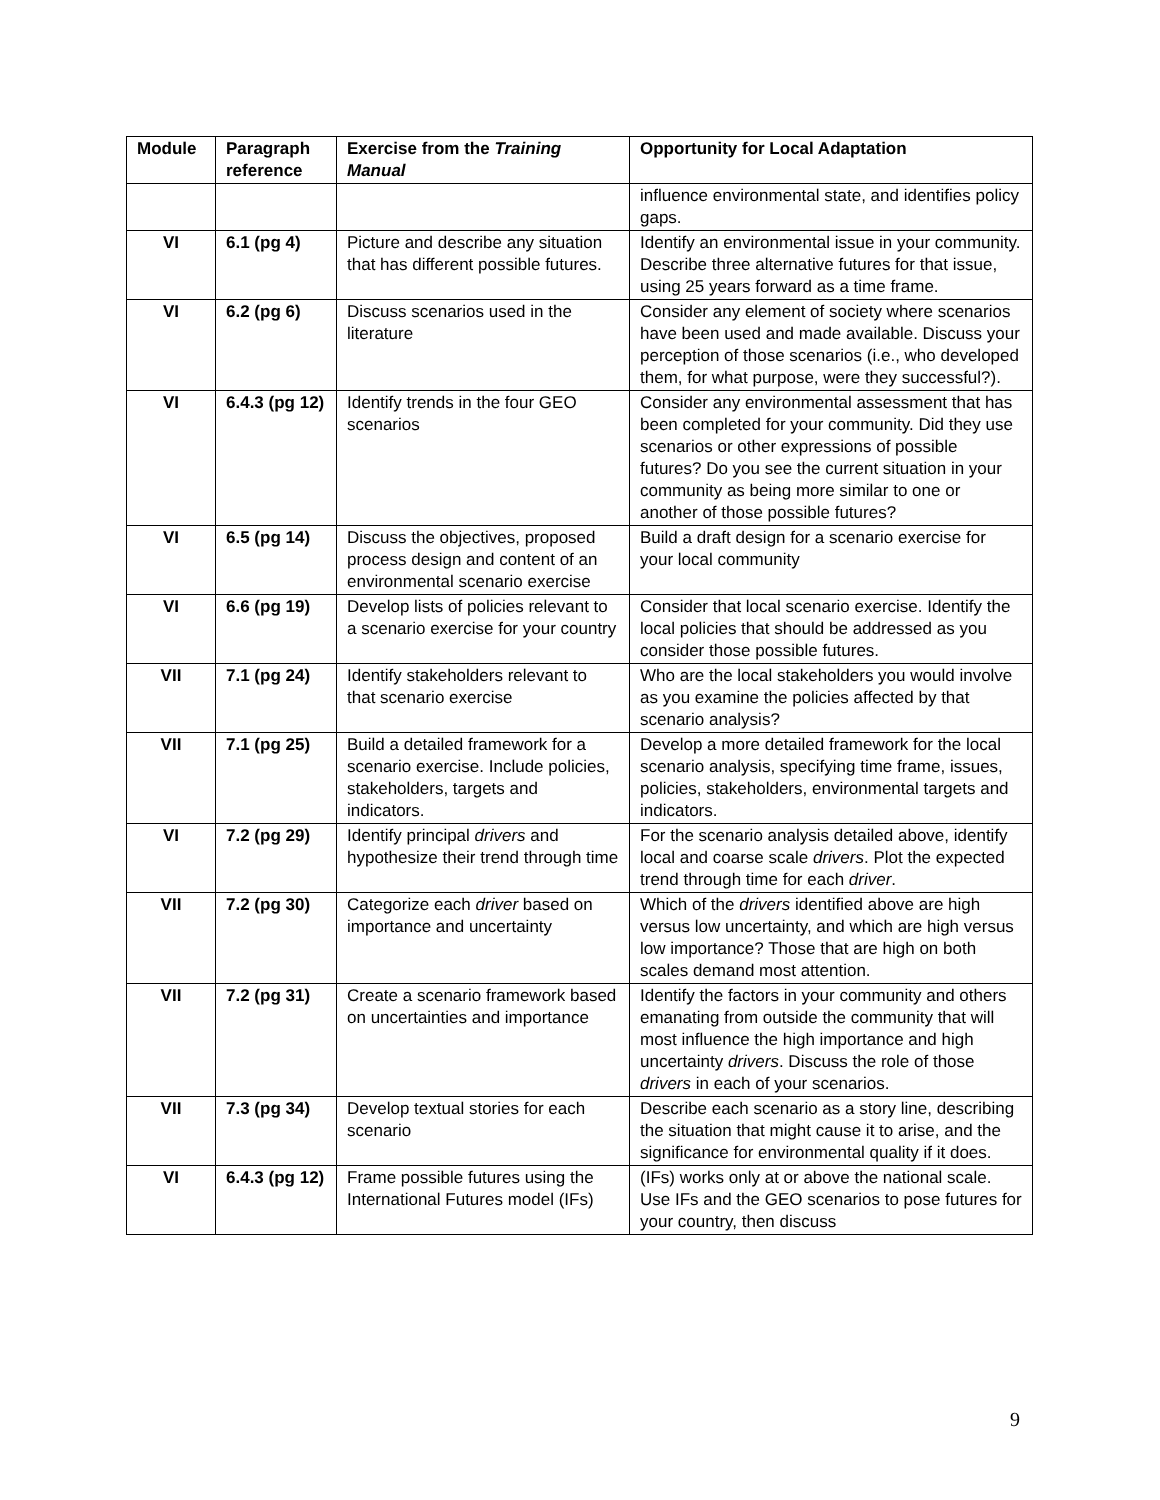| Module | Paragraph reference | Exercise from the Training Manual | Opportunity for Local Adaptation |
| --- | --- | --- | --- |
| | | | influence environmental state, and identifies policy gaps. |
| VI | 6.1 (pg 4) | Picture and describe any situation that has different possible futures. | Identify an environmental issue in your community. Describe three alternative futures for that issue, using 25 years forward as a time frame. |
| VI | 6.2 (pg 6) | Discuss scenarios used in the literature | Consider any element of society where scenarios have been used and made available. Discuss your perception of those scenarios (i.e., who developed them, for what purpose, were they successful?). |
| VI | 6.4.3 (pg 12) | Identify trends in the four GEO scenarios | Consider any environmental assessment that has been completed for your community. Did they use scenarios or other expressions of possible futures? Do you see the current situation in your community as being more similar to one or another of those possible futures? |
| VI | 6.5 (pg 14) | Discuss the objectives, proposed process design and content of an environmental scenario exercise | Build a draft design for a scenario exercise for your local community |
| VI | 6.6 (pg 19) | Develop lists of policies relevant to a scenario exercise for your country | Consider that local scenario exercise. Identify the local policies that should be addressed as you consider those possible futures. |
| VII | 7.1 (pg 24) | Identify stakeholders relevant to that scenario exercise | Who are the local stakeholders you would involve as you examine the policies affected by that scenario analysis? |
| VII | 7.1 (pg 25) | Build a detailed framework for a scenario exercise. Include policies, stakeholders, targets and indicators. | Develop a more detailed framework for the local scenario analysis, specifying time frame, issues, policies, stakeholders, environmental targets and indicators. |
| VI | 7.2 (pg 29) | Identify principal drivers and hypothesize their trend through time | For the scenario analysis detailed above, identify local and coarse scale drivers . Plot the expected trend through time for each driver . |
| VII | 7.2 (pg 30) | Categorize each driver based on importance and uncertainty | Which of the drivers identified above are high versus low uncertainty, and which are high versus low importance? Those that are high on both scales demand most attention. |
| VII | 7.2 (pg 31) | Create a scenario framework based on uncertainties and importance | Identify the factors in your community and others emanating from outside the community that will most influence the high importance and high uncertainty drivers . Discuss the role of those drivers in each of your scenarios. |
| VII | 7.3 (pg 34) | Develop textual stories for each scenario | Describe each scenario as a story line, describing the situation that might cause it to arise, and the significance for environmental quality if it does. |
| VI | 6.4.3 (pg 12) | Frame possible futures using the International Futures model (IFs) | (IFs) works only at or above the national scale. Use IFs and the GEO scenarios to pose futures for your country, then discuss |
9